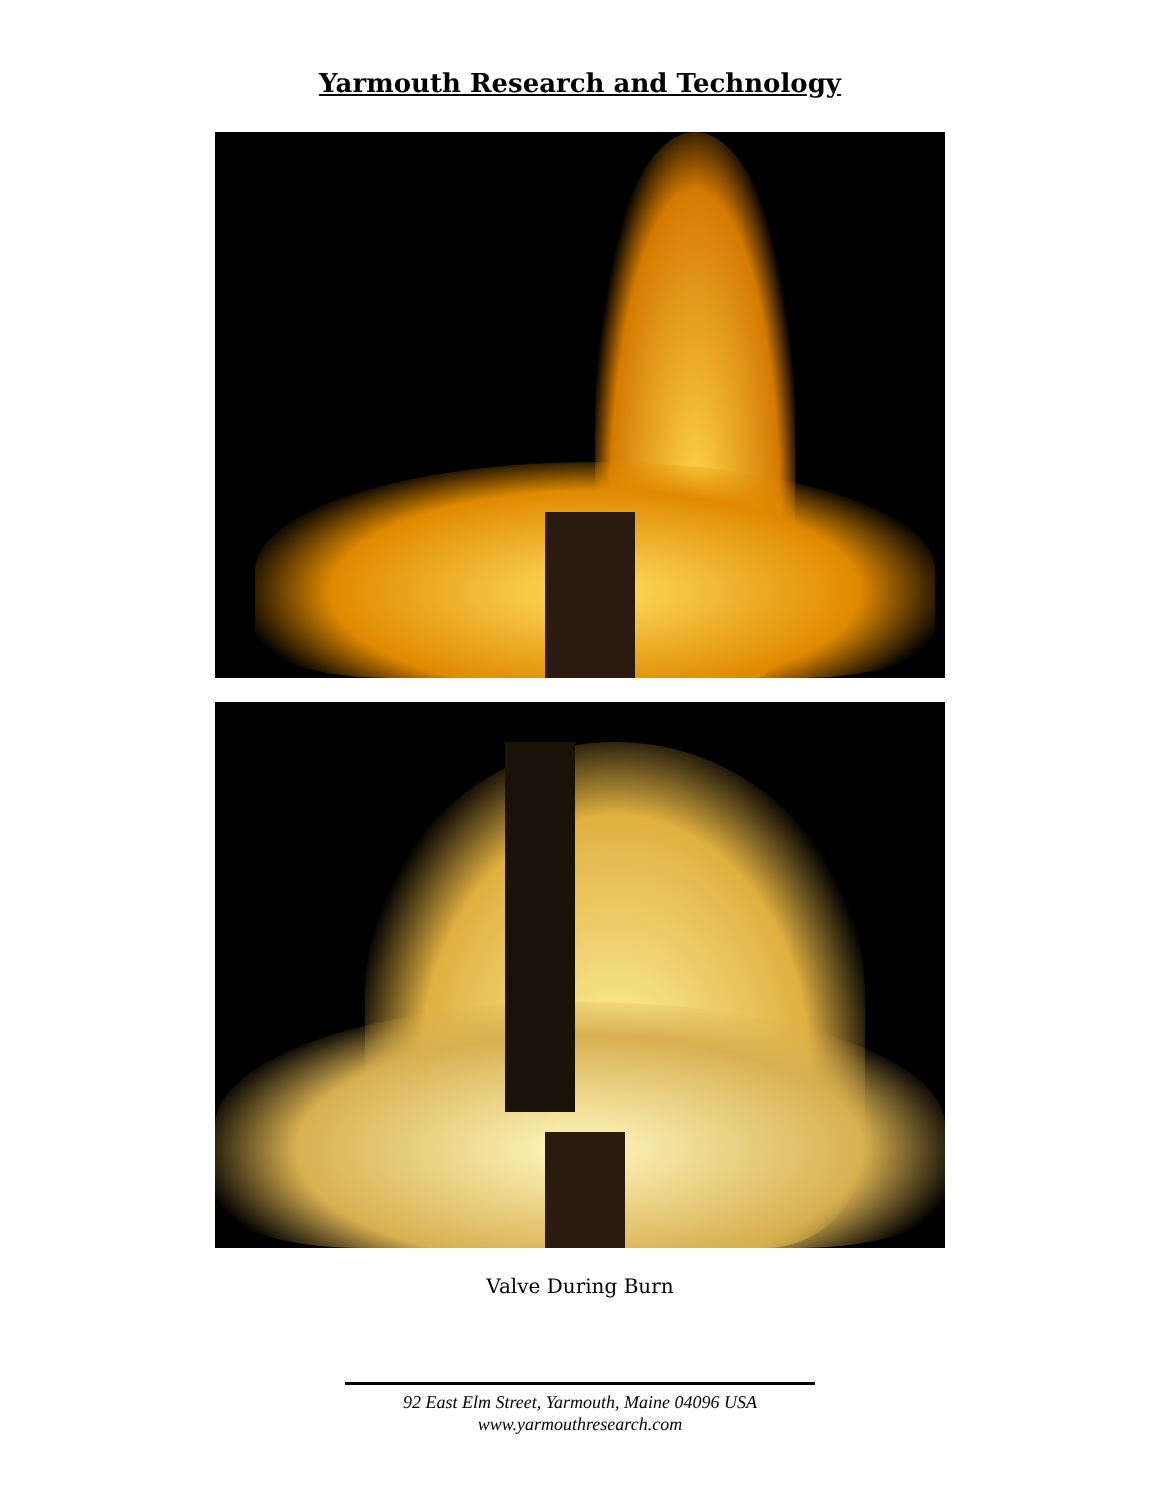Yarmouth Research and Technology
Valve During Burn
92 East Elm Street, Yarmouth, Maine 04096 USA
www.yarmouthresearch.com